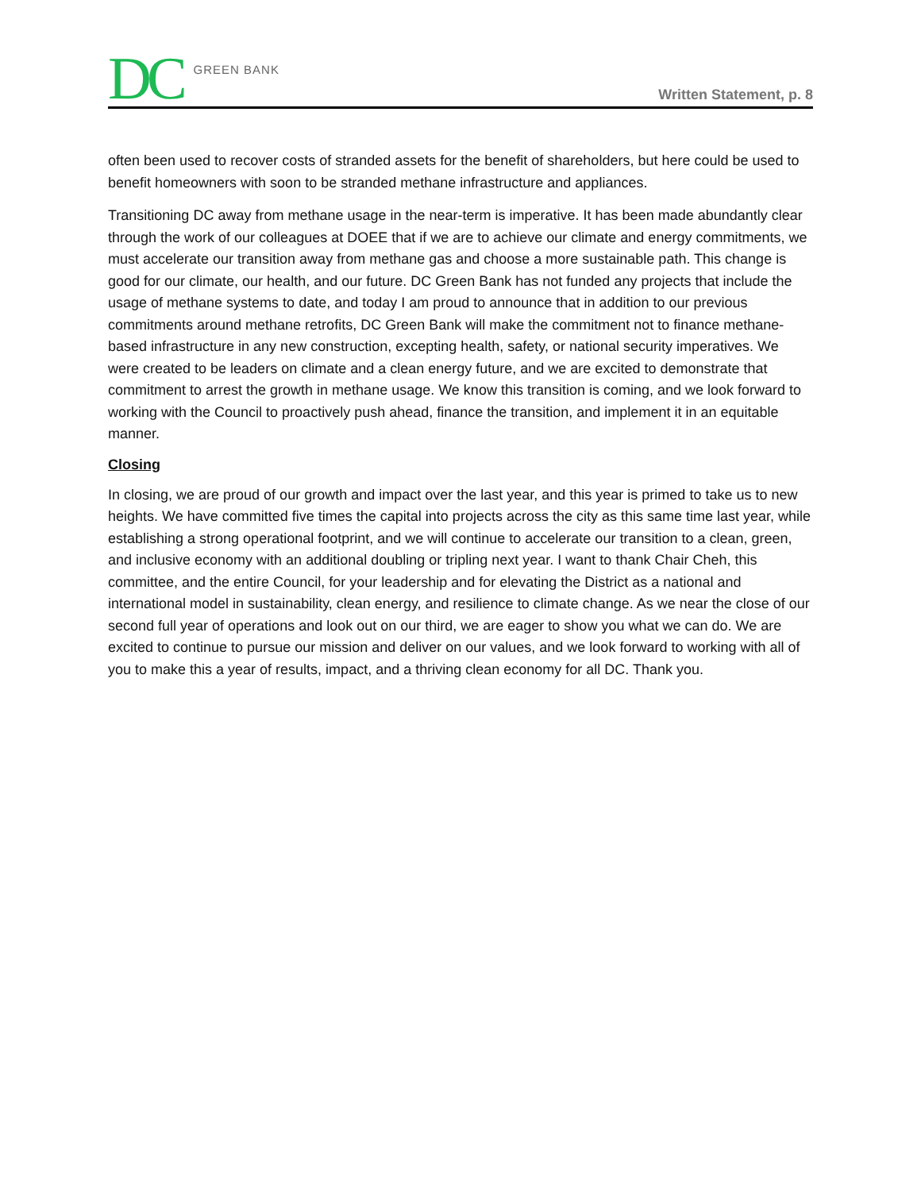DC GREEN BANK
Written Statement, p. 8
often been used to recover costs of stranded assets for the benefit of shareholders, but here could be used to benefit homeowners with soon to be stranded methane infrastructure and appliances.
Transitioning DC away from methane usage in the near-term is imperative. It has been made abundantly clear through the work of our colleagues at DOEE that if we are to achieve our climate and energy commitments, we must accelerate our transition away from methane gas and choose a more sustainable path. This change is good for our climate, our health, and our future. DC Green Bank has not funded any projects that include the usage of methane systems to date, and today I am proud to announce that in addition to our previous commitments around methane retrofits, DC Green Bank will make the commitment not to finance methane-based infrastructure in any new construction, excepting health, safety, or national security imperatives. We were created to be leaders on climate and a clean energy future, and we are excited to demonstrate that commitment to arrest the growth in methane usage. We know this transition is coming, and we look forward to working with the Council to proactively push ahead, finance the transition, and implement it in an equitable manner.
Closing
In closing, we are proud of our growth and impact over the last year, and this year is primed to take us to new heights. We have committed five times the capital into projects across the city as this same time last year, while establishing a strong operational footprint, and we will continue to accelerate our transition to a clean, green, and inclusive economy with an additional doubling or tripling next year. I want to thank Chair Cheh, this committee, and the entire Council, for your leadership and for elevating the District as a national and international model in sustainability, clean energy, and resilience to climate change. As we near the close of our second full year of operations and look out on our third, we are eager to show you what we can do. We are excited to continue to pursue our mission and deliver on our values, and we look forward to working with all of you to make this a year of results, impact, and a thriving clean economy for all DC. Thank you.